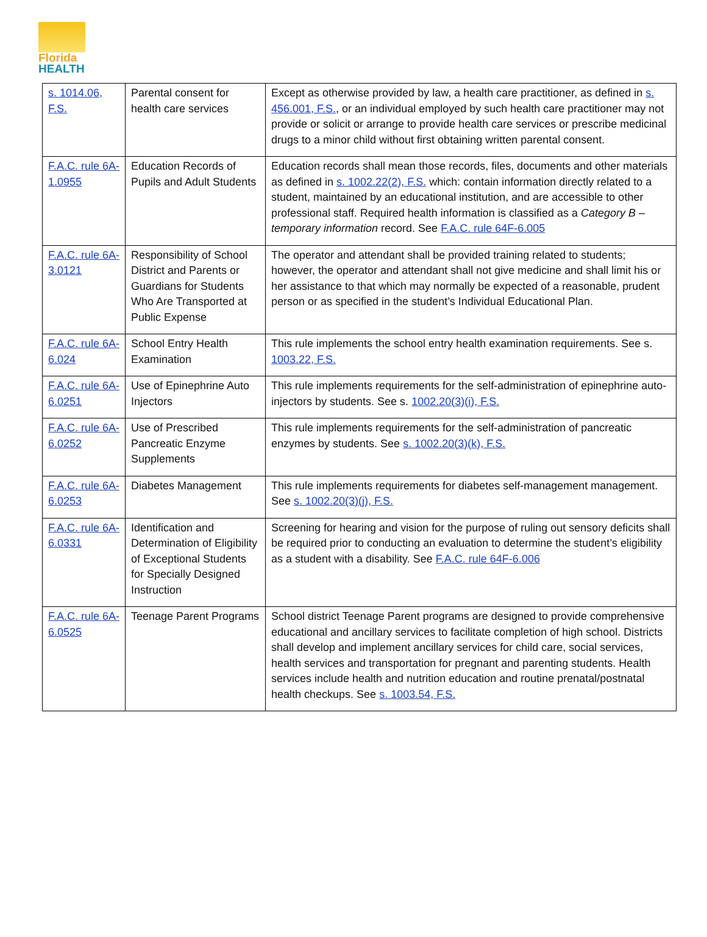Florida
HEALTH
| s. 1014.06, F.S. | Parental consent for health care services | Except as otherwise provided by law, a health care practitioner, as defined in s. 456.001, F.S. , or an individual employed by such health care practitioner may not provide or solicit or arrange to provide health care services or prescribe medicinal drugs to a minor child without first obtaining written parental consent. |
| F.A.C. rule 6A-1.0955 | Education Records of Pupils and Adult Students | Education records shall mean those records, files, documents and other materials as defined in s. 1002.22(2), F.S. which: contain information directly related to a student, maintained by an educational institution, and are accessible to other professional staff. Required health information is classified as a Category B – temporary information record. See F.A.C. rule 64F-6.005 |
| F.A.C. rule 6A-3.0121 | Responsibility of School District and Parents or Guardians for Students Who Are Transported at Public Expense | The operator and attendant shall be provided training related to students; however, the operator and attendant shall not give medicine and shall limit his or her assistance to that which may normally be expected of a reasonable, prudent person or as specified in the student’s Individual Educational Plan. |
| F.A.C. rule 6A-6.024 | School Entry Health Examination | This rule implements the school entry health examination requirements. See s. 1003.22, F.S. |
| F.A.C. rule 6A-6.0251 | Use of Epinephrine Auto Injectors | This rule implements requirements for the self-administration of epinephrine auto-injectors by students. See s. 1002.20(3)(i), F.S. |
| F.A.C. rule 6A-6.0252 | Use of Prescribed Pancreatic Enzyme Supplements | This rule implements requirements for the self-administration of pancreatic enzymes by students. See s. 1002.20(3)(k), F.S. |
| F.A.C. rule 6A-6.0253 | Diabetes Management | This rule implements requirements for diabetes self-management management. See s. 1002.20(3)(j), F.S. |
| F.A.C. rule 6A-6.0331 | Identification and Determination of Eligibility of Exceptional Students for Specially Designed Instruction | Screening for hearing and vision for the purpose of ruling out sensory deficits shall be required prior to conducting an evaluation to determine the student’s eligibility as a student with a disability. See F.A.C. rule 64F-6.006 |
| F.A.C. rule 6A-6.0525 | Teenage Parent Programs | School district Teenage Parent programs are designed to provide comprehensive educational and ancillary services to facilitate completion of high school. Districts shall develop and implement ancillary services for child care, social services, health services and transportation for pregnant and parenting students. Health services include health and nutrition education and routine prenatal/postnatal health checkups. See s. 1003.54, F.S. |